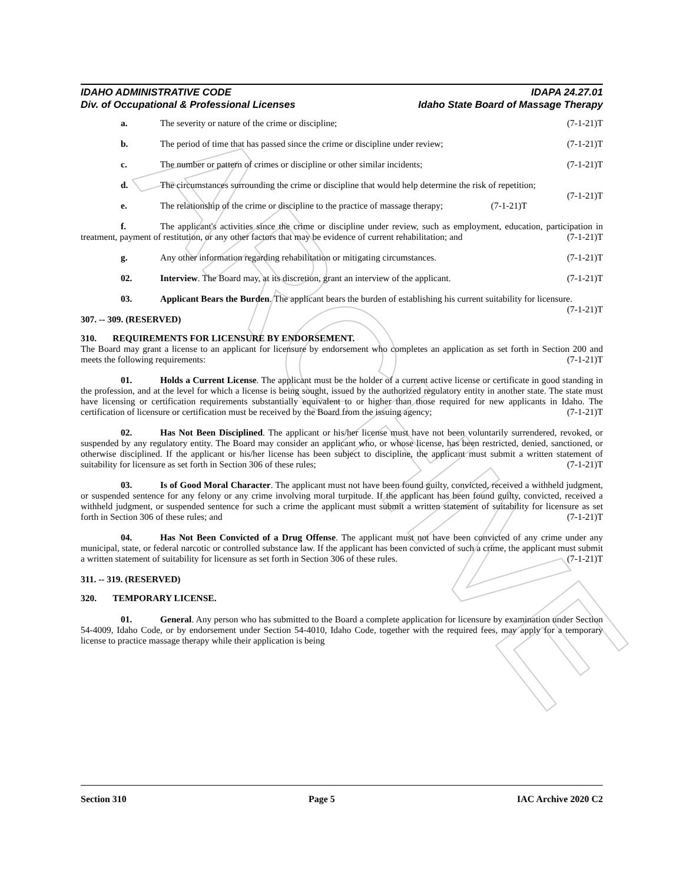ARCHIVE
IDAHO ADMINISTRATIVE CODE IDAPA 24.27.01
Div. of Occupational & Professional Licenses Idaho State Board of Massage Therapy
a. The severity or nature of the crime or discipline;
(7-1-21)T
b. The period of time that has passed since the crime or discipline under review;
(7-1-21)T
c. The number or pattern of crimes or discipline or other similar incidents;
(7-1-21)T
d. The circumstances surrounding the crime or discipline that would help determine the risk of repetition; (7-1-21)T
e. The relationship of the crime or discipline to the practice of massage therapy;
(7-1-21)T
f. The applicant's activities since the crime or discipline under review, such as employment, education, participation in treatment, payment of restitution, or any other factors that may be evidence of current rehabilitation; and (7-1-21)T
g. Any other information regarding rehabilitation or mitigating circumstances.
(7-1-21)T
02. Interview. The Board may, at its discretion, grant an interview of the applicant.
(7-1-21)T
03. Applicant Bears the Burden. The applicant bears the burden of establishing his current suitability for licensure. (7-1-21)T
307. -- 309. (RESERVED)
310. REQUIREMENTS FOR LICENSURE BY ENDORSEMENT.
The Board may grant a license to an applicant for licensure by endorsement who completes an application as set forth in Section 200 and meets the following requirements: (7-1-21)T
01. Holds a Current License. The applicant must be the holder of a current active license or certificate in good standing in the profession, and at the level for which a license is being sought, issued by the authorized regulatory entity in another state. The state must have licensing or certification requirements substantially equivalent to or higher than those required for new applicants in Idaho. The certification of licensure or certification must be received by the Board from the issuing agency; (7-1-21)T
02. Has Not Been Disciplined. The applicant or his/her license must have not been voluntarily surrendered, revoked, or suspended by any regulatory entity. The Board may consider an applicant who, or whose license, has been restricted, denied, sanctioned, or otherwise disciplined. If the applicant or his/her license has been subject to discipline, the applicant must submit a written statement of suitability for licensure as set forth in Section 306 of these rules; (7-1-21)T
03. Is of Good Moral Character. The applicant must not have been found guilty, convicted, received a withheld judgment, or suspended sentence for any felony or any crime involving moral turpitude. If the applicant has been found guilty, convicted, received a withheld judgment, or suspended sentence for such a crime the applicant must submit a written statement of suitability for licensure as set forth in Section 306 of these rules; and (7-1-21)T
04. Has Not Been Convicted of a Drug Offense. The applicant must not have been convicted of any crime under any municipal, state, or federal narcotic or controlled substance law. If the applicant has been convicted of such a crime, the applicant must submit a written statement of suitability for licensure as set forth in Section 306 of these rules. (7-1-21)T
311. -- 319. (RESERVED)
320. TEMPORARY LICENSE.
01. General. Any person who has submitted to the Board a complete application for licensure by examination under Section 54-4009, Idaho Code, or by endorsement under Section 54-4010, Idaho Code, together with the required fees, may apply for a temporary license to practice massage therapy while their application is being
Section 310 Page 5 IAC Archive 2020 C2